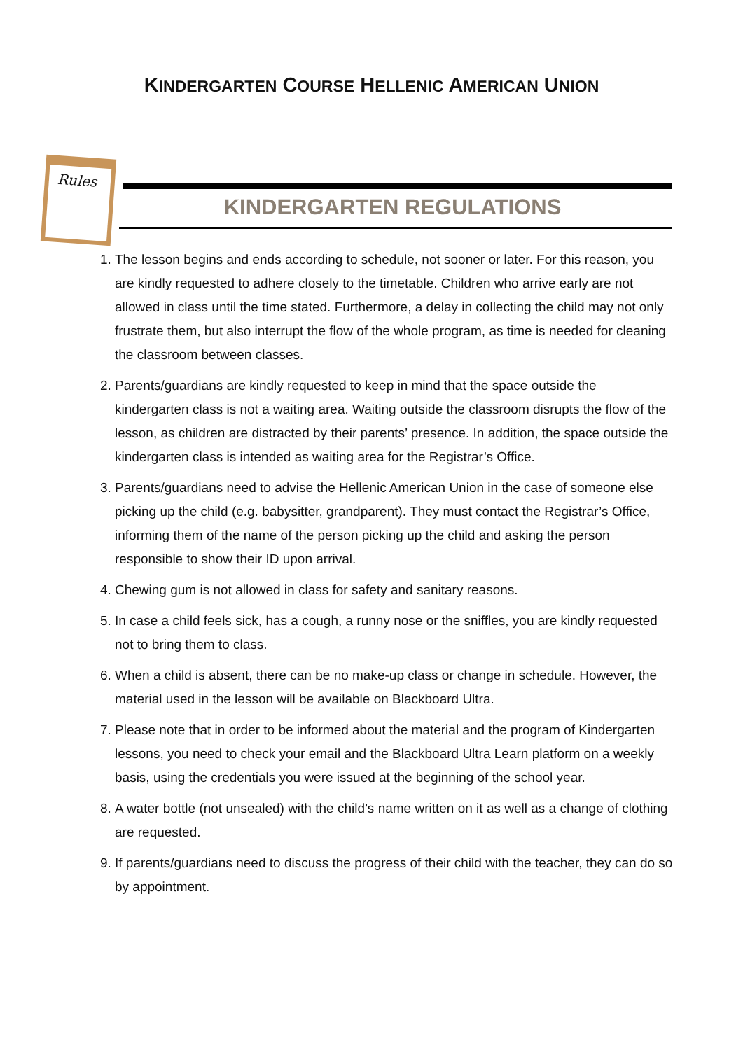KINDERGARTEN COURSE HELLENIC AMERICAN UNION
Rules
KINDERGARTEN REGULATIONS
1. The lesson begins and ends according to schedule, not sooner or later. For this reason, you are kindly requested to adhere closely to the timetable. Children who arrive early are not allowed in class until the time stated. Furthermore, a delay in collecting the child may not only frustrate them, but also interrupt the flow of the whole program, as time is needed for cleaning the classroom between classes.
2. Parents/guardians are kindly requested to keep in mind that the space outside the kindergarten class is not a waiting area. Waiting outside the classroom disrupts the flow of the lesson, as children are distracted by their parents’ presence. In addition, the space outside the kindergarten class is intended as waiting area for the Registrar’s Office.
3. Parents/guardians need to advise the Hellenic American Union in the case of someone else picking up the child (e.g. babysitter, grandparent). They must contact the Registrar’s Office, informing them of the name of the person picking up the child and asking the person responsible to show their ID upon arrival.
4. Chewing gum is not allowed in class for safety and sanitary reasons.
5. In case a child feels sick, has a cough, a runny nose or the sniffles, you are kindly requested not to bring them to class.
6. When a child is absent, there can be no make-up class or change in schedule. However, the material used in the lesson will be available on Blackboard Ultra.
7. Please note that in order to be informed about the material and the program of Kindergarten lessons, you need to check your email and the Blackboard Ultra Learn platform on a weekly basis, using the credentials you were issued at the beginning of the school year.
8. A water bottle (not unsealed) with the child’s name written on it as well as a change of clothing are requested.
9. If parents/guardians need to discuss the progress of their child with the teacher, they can do so by appointment.